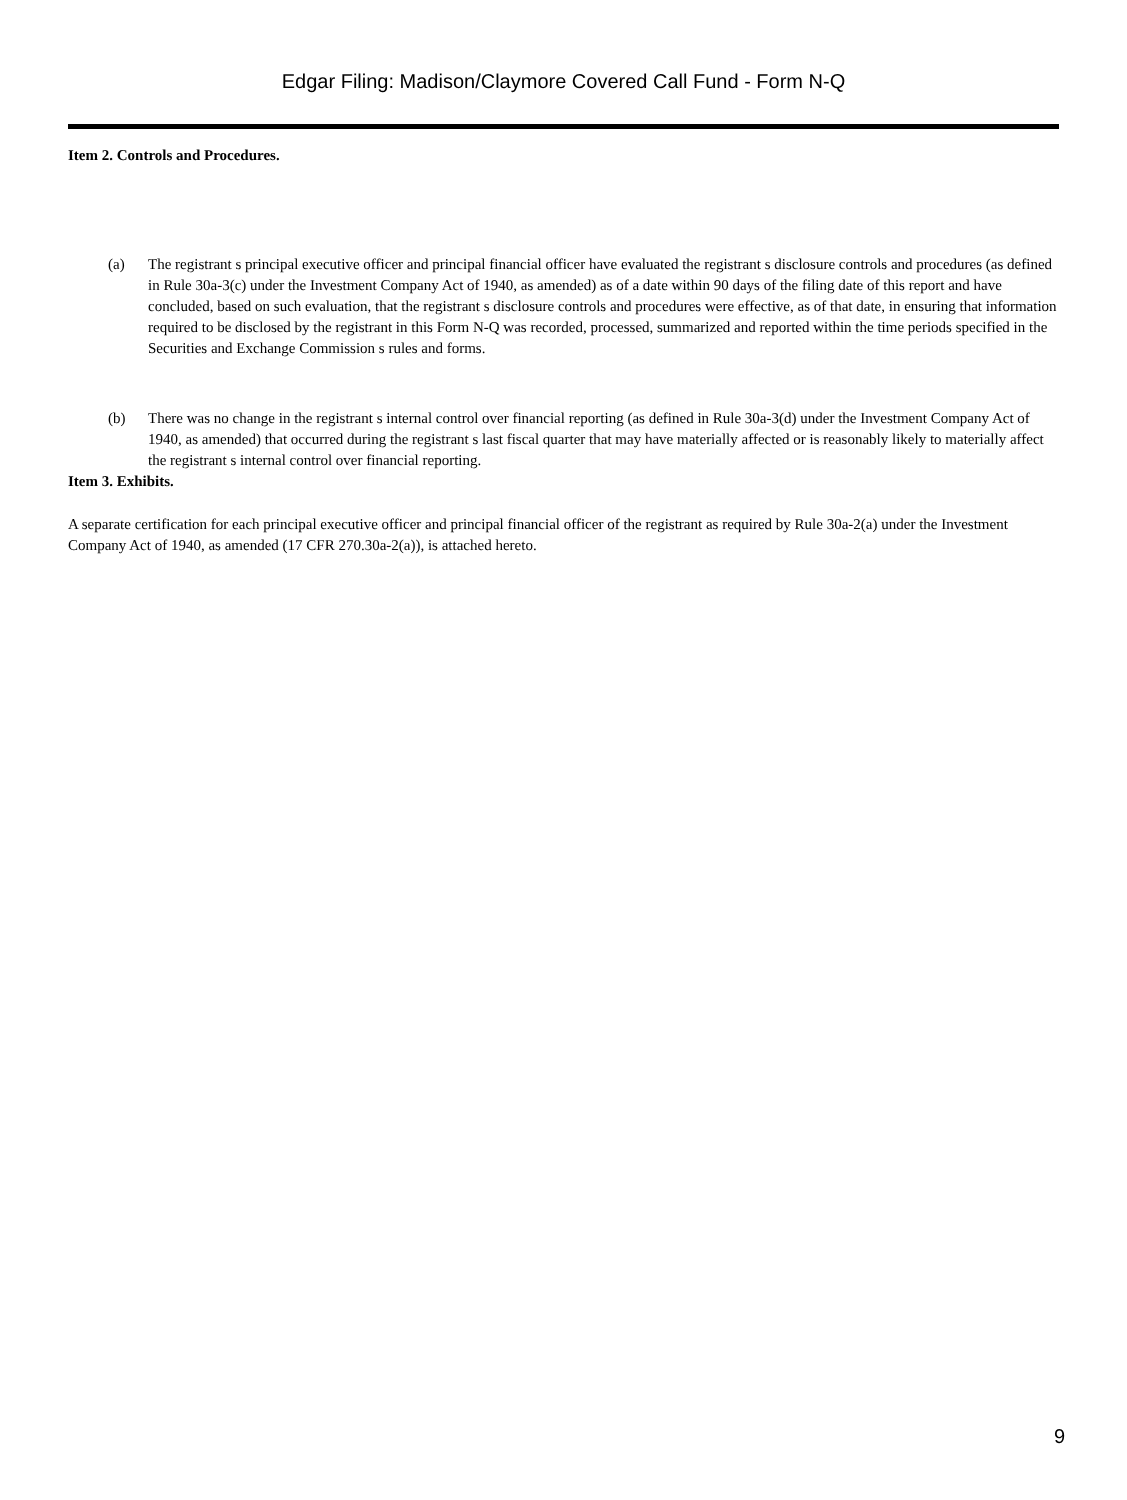Edgar Filing: Madison/Claymore Covered Call Fund - Form N-Q
Item 2. Controls and Procedures.
(a) The registrant s principal executive officer and principal financial officer have evaluated the registrant s disclosure controls and procedures (as defined in Rule 30a-3(c) under the Investment Company Act of 1940, as amended) as of a date within 90 days of the filing date of this report and have concluded, based on such evaluation, that the registrant s disclosure controls and procedures were effective, as of that date, in ensuring that information required to be disclosed by the registrant in this Form N-Q was recorded, processed, summarized and reported within the time periods specified in the Securities and Exchange Commission s rules and forms.
(b) There was no change in the registrant s internal control over financial reporting (as defined in Rule 30a-3(d) under the Investment Company Act of 1940, as amended) that occurred during the registrant s last fiscal quarter that may have materially affected or is reasonably likely to materially affect the registrant s internal control over financial reporting.
Item 3. Exhibits.
A separate certification for each principal executive officer and principal financial officer of the registrant as required by Rule 30a-2(a) under the Investment Company Act of 1940, as amended (17 CFR 270.30a-2(a)), is attached hereto.
9